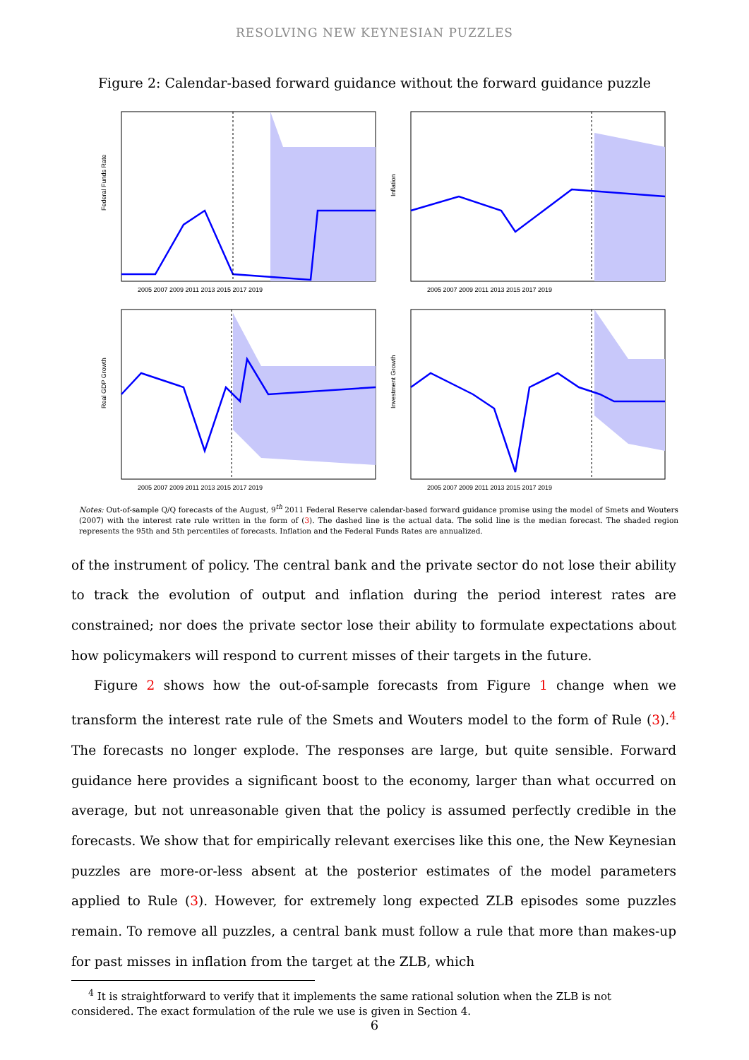RESOLVING NEW KEYNESIAN PUZZLES
Figure 2: Calendar-based forward guidance without the forward guidance puzzle
Federal Funds Rate
2005 2007 2009 2011 2013 2015 2017 2019
Inflation
2005 2007 2009 2011 2013 2015 2017 2019
Real GDP Growth
2005 2007 2009 2011 2013 2015 2017 2019
Investment Growth
2005 2007 2009 2011 2013 2015 2017 2019
Notes: Out-of-sample Q/Q forecasts of the August, 9<sup>th</sup> 2011 Federal Reserve calendar-based forward guidance promise using the model of Smets and Wouters (2007) with the interest rate rule written in the form of (3). The dashed line is the actual data. The solid line is the median forecast. The shaded region represents the 95th and 5th percentiles of forecasts. Inflation and the Federal Funds Rates are annualized.
of the instrument of policy. The central bank and the private sector do not lose their ability to track the evolution of output and inflation during the period interest rates are constrained; nor does the private sector lose their ability to formulate expectations about how policymakers will respond to current misses of their targets in the future.
Figure 2 shows how the out-of-sample forecasts from Figure 1 change when we transform the interest rate rule of the Smets and Wouters model to the form of Rule (3).<sup>4</sup> The forecasts no longer explode. The responses are large, but quite sensible. Forward guidance here provides a significant boost to the economy, larger than what occurred on average, but not unreasonable given that the policy is assumed perfectly credible in the forecasts. We show that for empirically relevant exercises like this one, the New Keynesian puzzles are more-or-less absent at the posterior estimates of the model parameters applied to Rule (3). However, for extremely long expected ZLB episodes some puzzles remain. To remove all puzzles, a central bank must follow a rule that more than makes-up for past misses in inflation from the target at the ZLB, which
<sup>4</sup> It is straightforward to verify that it implements the same rational solution when the ZLB is not considered. The exact formulation of the rule we use is given in Section 4.
6